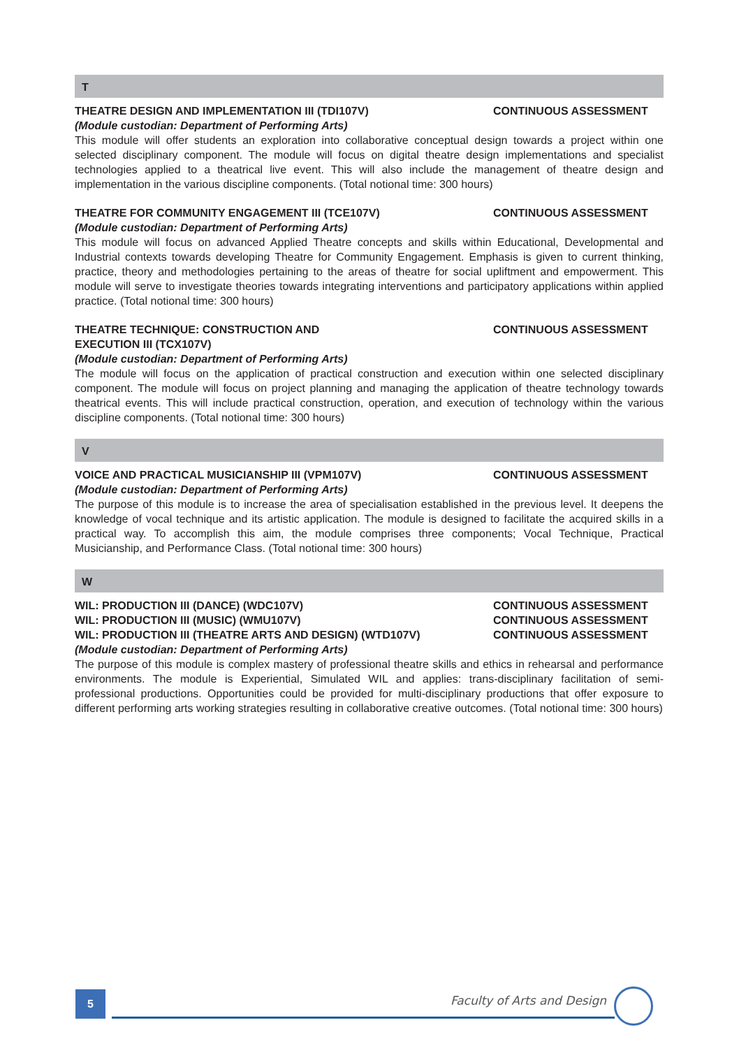T
THEATRE DESIGN AND IMPLEMENTATION III (TDI107V) CONTINUOUS ASSESSMENT
(Module custodian: Department of Performing Arts)
This module will offer students an exploration into collaborative conceptual design towards a project within one selected disciplinary component. The module will focus on digital theatre design implementations and specialist technologies applied to a theatrical live event. This will also include the management of theatre design and implementation in the various discipline components. (Total notional time: 300 hours)
THEATRE FOR COMMUNITY ENGAGEMENT III (TCE107V) CONTINUOUS ASSESSMENT
(Module custodian: Department of Performing Arts)
This module will focus on advanced Applied Theatre concepts and skills within Educational, Developmental and Industrial contexts towards developing Theatre for Community Engagement. Emphasis is given to current thinking, practice, theory and methodologies pertaining to the areas of theatre for social upliftment and empowerment. This module will serve to investigate theories towards integrating interventions and participatory applications within applied practice. (Total notional time: 300 hours)
THEATRE TECHNIQUE: CONSTRUCTION AND
EXECUTION III (TCX107V) CONTINUOUS ASSESSMENT
(Module custodian: Department of Performing Arts)
The module will focus on the application of practical construction and execution within one selected disciplinary component. The module will focus on project planning and managing the application of theatre technology towards theatrical events. This will include practical construction, operation, and execution of technology within the various discipline components. (Total notional time: 300 hours)
V
VOICE AND PRACTICAL MUSICIANSHIP III (VPM107V) CONTINUOUS ASSESSMENT
(Module custodian: Department of Performing Arts)
The purpose of this module is to increase the area of specialisation established in the previous level. It deepens the knowledge of vocal technique and its artistic application. The module is designed to facilitate the acquired skills in a practical way. To accomplish this aim, the module comprises three components; Vocal Technique, Practical Musicianship, and Performance Class. (Total notional time: 300 hours)
W
WIL: PRODUCTION III (DANCE) (WDC107V) CONTINUOUS ASSESSMENT
WIL: PRODUCTION III (MUSIC) (WMU107V) CONTINUOUS ASSESSMENT
WIL: PRODUCTION III (THEATRE ARTS AND DESIGN) (WTD107V) CONTINUOUS ASSESSMENT
(Module custodian: Department of Performing Arts)
The purpose of this module is complex mastery of professional theatre skills and ethics in rehearsal and performance environments. The module is Experiential, Simulated WIL and applies: trans-disciplinary facilitation of semi-professional productions. Opportunities could be provided for multi-disciplinary productions that offer exposure to different performing arts working strategies resulting in collaborative creative outcomes. (Total notional time: 300 hours)
5 Faculty of Arts and Design